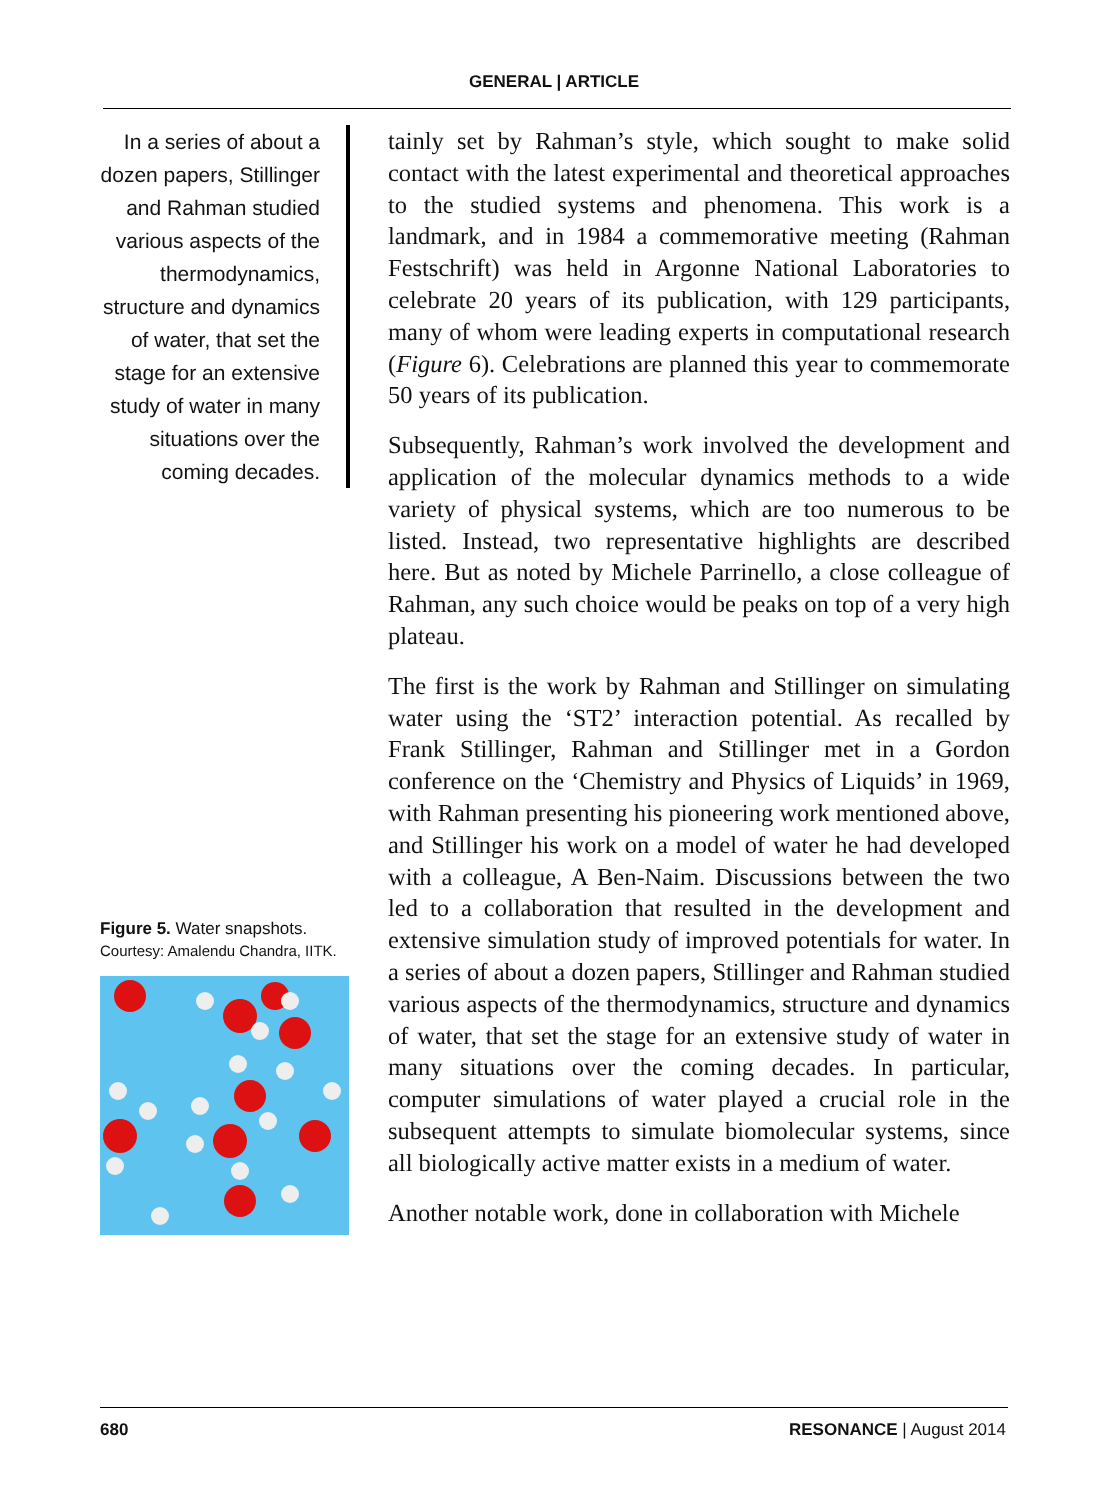GENERAL | ARTICLE
In a series of about a dozen papers, Stillinger and Rahman studied various aspects of the thermodynamics, structure and dynamics of water, that set the stage for an extensive study of water in many situations over the coming decades.
Figure 5. Water snapshots. Courtesy: Amalendu Chandra, IITK.
tainly set by Rahman’s style, which sought to make solid contact with the latest experimental and theoretical approaches to the studied systems and phenomena. This work is a landmark, and in 1984 a commemorative meeting (Rahman Festschrift) was held in Argonne National Laboratories to celebrate 20 years of its publication, with 129 participants, many of whom were leading experts in computational research (Figure 6). Celebrations are planned this year to commemorate 50 years of its publication.
Subsequently, Rahman’s work involved the development and application of the molecular dynamics methods to a wide variety of physical systems, which are too numerous to be listed. Instead, two representative highlights are described here. But as noted by Michele Parrinello, a close colleague of Rahman, any such choice would be peaks on top of a very high plateau.
The first is the work by Rahman and Stillinger on simulating water using the ‘ST2’ interaction potential. As recalled by Frank Stillinger, Rahman and Stillinger met in a Gordon conference on the ‘Chemistry and Physics of Liquids’ in 1969, with Rahman presenting his pioneering work mentioned above, and Stillinger his work on a model of water he had developed with a colleague, A Ben-Naim. Discussions between the two led to a collaboration that resulted in the development and extensive simulation study of improved potentials for water. In a series of about a dozen papers, Stillinger and Rahman studied various aspects of the thermodynamics, structure and dynamics of water, that set the stage for an extensive study of water in many situations over the coming decades. In particular, computer simulations of water played a crucial role in the subsequent attempts to simulate biomolecular systems, since all biologically active matter exists in a medium of water.
Another notable work, done in collaboration with Michele
680 RESONANCE | August 2014